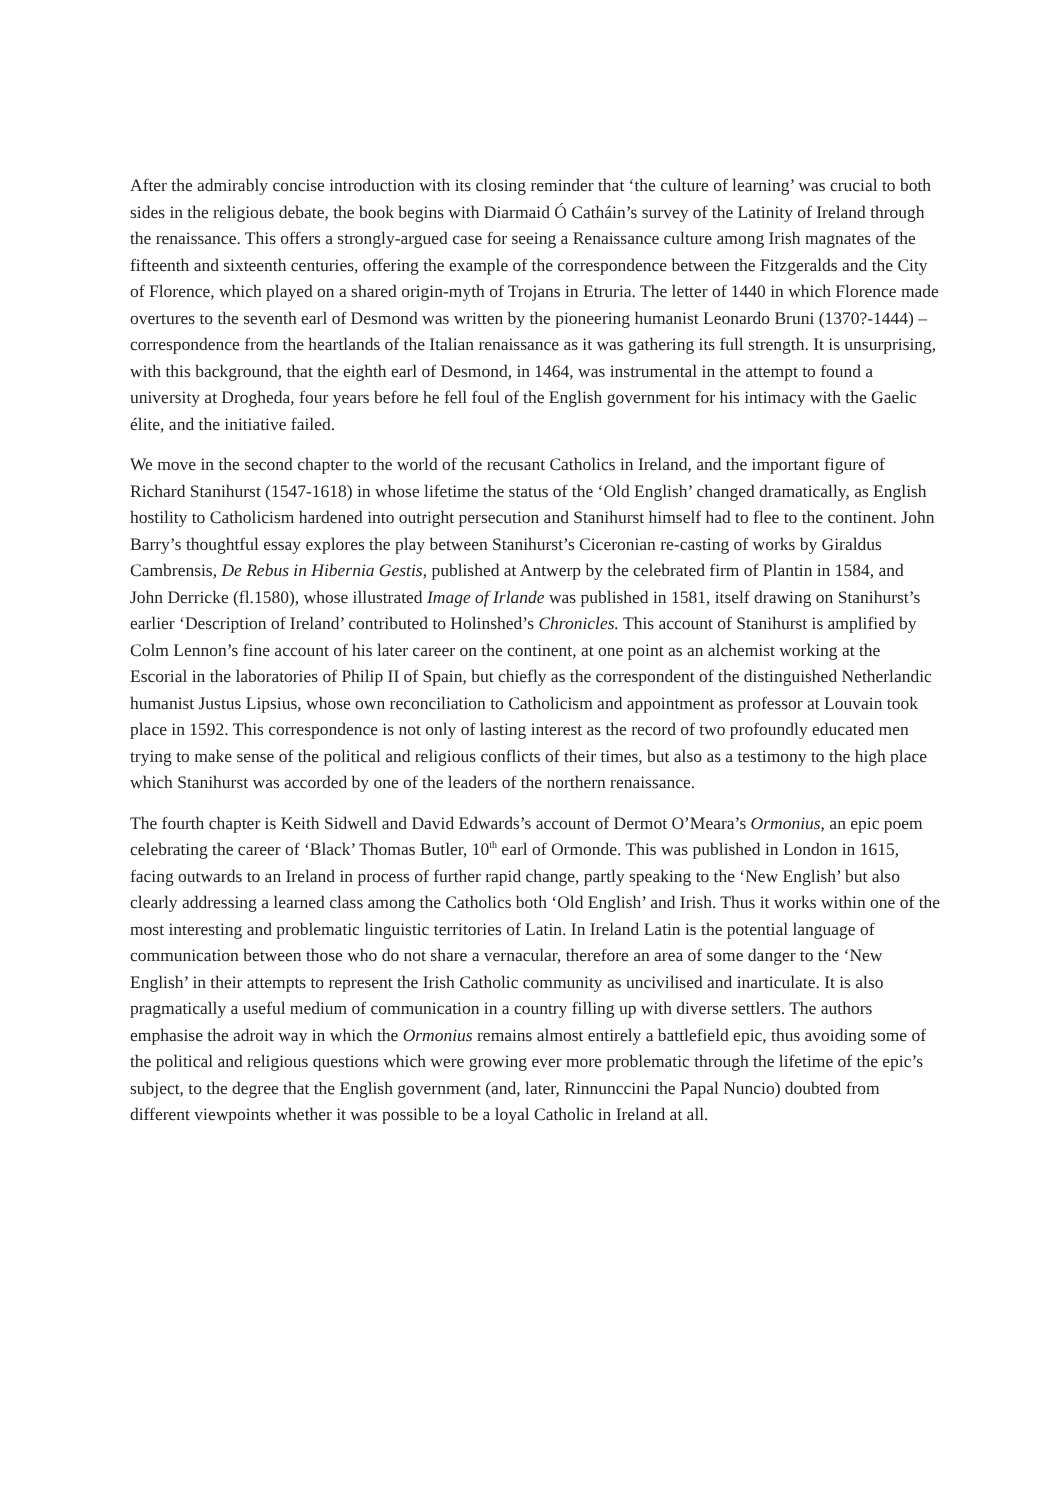After the admirably concise introduction with its closing reminder that ‘the culture of learning’ was crucial to both sides in the religious debate, the book begins with Diarmaid Ó Catháin’s survey of the Latinity of Ireland through the renaissance. This offers a strongly-argued case for seeing a Renaissance culture among Irish magnates of the fifteenth and sixteenth centuries, offering the example of the correspondence between the Fitzgeralds and the City of Florence, which played on a shared origin-myth of Trojans in Etruria. The letter of 1440 in which Florence made overtures to the seventh earl of Desmond was written by the pioneering humanist Leonardo Bruni (1370?-1444) – correspondence from the heartlands of the Italian renaissance as it was gathering its full strength. It is unsurprising, with this background, that the eighth earl of Desmond, in 1464, was instrumental in the attempt to found a university at Drogheda, four years before he fell foul of the English government for his intimacy with the Gaelic élite, and the initiative failed.
We move in the second chapter to the world of the recusant Catholics in Ireland, and the important figure of Richard Stanihurst (1547-1618) in whose lifetime the status of the ‘Old English’ changed dramatically, as English hostility to Catholicism hardened into outright persecution and Stanihurst himself had to flee to the continent. John Barry’s thoughtful essay explores the play between Stanihurst’s Ciceronian re-casting of works by Giraldus Cambrensis, De Rebus in Hibernia Gestis, published at Antwerp by the celebrated firm of Plantin in 1584, and John Derricke (fl.1580), whose illustrated Image of Irlande was published in 1581, itself drawing on Stanihurst’s earlier ‘Description of Ireland’ contributed to Holinshed’s Chronicles. This account of Stanihurst is amplified by Colm Lennon’s fine account of his later career on the continent, at one point as an alchemist working at the Escorial in the laboratories of Philip II of Spain, but chiefly as the correspondent of the distinguished Netherlandic humanist Justus Lipsius, whose own reconciliation to Catholicism and appointment as professor at Louvain took place in 1592. This correspondence is not only of lasting interest as the record of two profoundly educated men trying to make sense of the political and religious conflicts of their times, but also as a testimony to the high place which Stanihurst was accorded by one of the leaders of the northern renaissance.
The fourth chapter is Keith Sidwell and David Edwards’s account of Dermot O’Meara’s Ormonius, an epic poem celebrating the career of ‘Black’ Thomas Butler, 10<sup>th</sup> earl of Ormonde. This was published in London in 1615, facing outwards to an Ireland in process of further rapid change, partly speaking to the ‘New English’ but also clearly addressing a learned class among the Catholics both ‘Old English’ and Irish. Thus it works within one of the most interesting and problematic linguistic territories of Latin. In Ireland Latin is the potential language of communication between those who do not share a vernacular, therefore an area of some danger to the ‘New English’ in their attempts to represent the Irish Catholic community as uncivilised and inarticulate. It is also pragmatically a useful medium of communication in a country filling up with diverse settlers. The authors emphasise the adroit way in which the Ormonius remains almost entirely a battlefield epic, thus avoiding some of the political and religious questions which were growing ever more problematic through the lifetime of the epic’s subject, to the degree that the English government (and, later, Rinnunccini the Papal Nuncio) doubted from different viewpoints whether it was possible to be a loyal Catholic in Ireland at all.